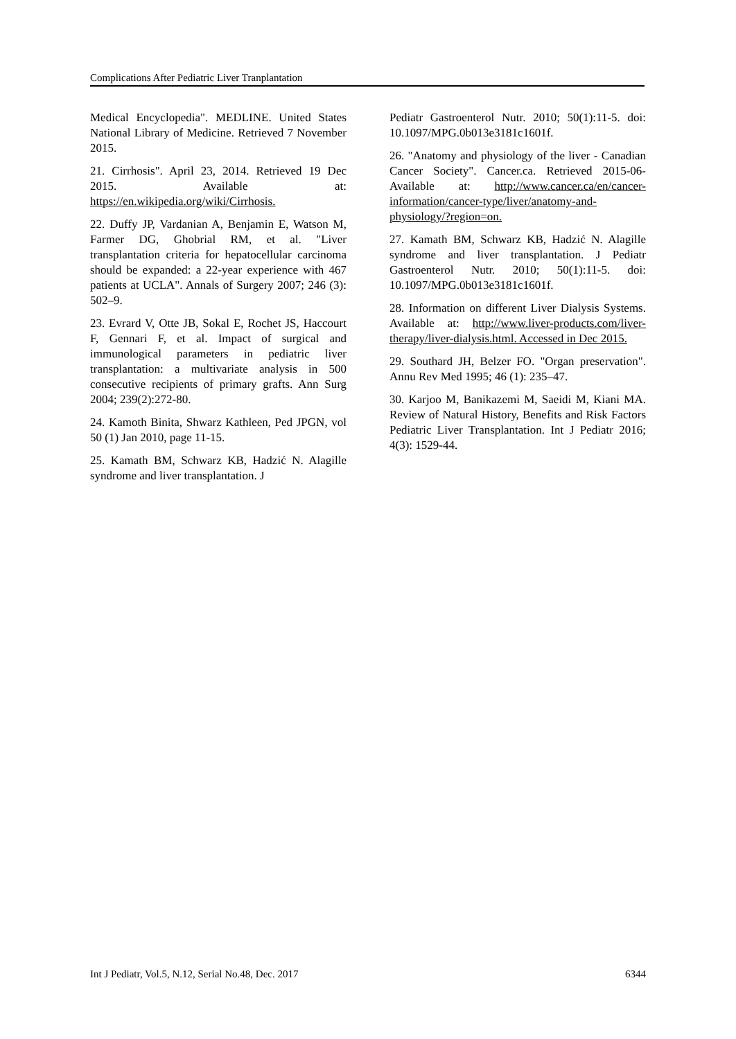Complications After Pediatric Liver Tranplantation
Medical Encyclopedia". MEDLINE. United States National Library of Medicine. Retrieved 7 November 2015.
21. Cirrhosis". April 23, 2014. Retrieved 19 Dec 2015. Available at: https://en.wikipedia.org/wiki/Cirrhosis.
22. Duffy JP, Vardanian A, Benjamin E, Watson M, Farmer DG, Ghobrial RM, et al. "Liver transplantation criteria for hepatocellular carcinoma should be expanded: a 22-year experience with 467 patients at UCLA". Annals of Surgery 2007; 246 (3): 502–9.
23. Evrard V, Otte JB, Sokal E, Rochet JS, Haccourt F, Gennari F, et al. Impact of surgical and immunological parameters in pediatric liver transplantation: a multivariate analysis in 500 consecutive recipients of primary grafts. Ann Surg 2004; 239(2):272-80.
24. Kamoth Binita, Shwarz Kathleen, Ped JPGN, vol 50 (1) Jan 2010, page 11-15.
25. Kamath BM, Schwarz KB, Hadzić N. Alagille syndrome and liver transplantation. J
Pediatr Gastroenterol Nutr. 2010; 50(1):11-5. doi: 10.1097/MPG.0b013e3181c1601f.
26. "Anatomy and physiology of the liver - Canadian Cancer Society". Cancer.ca. Retrieved 2015-06-Available at: http://www.cancer.ca/en/cancer-information/cancer-type/liver/anatomy-and-physiology/?region=on.
27. Kamath BM, Schwarz KB, Hadzić N. Alagille syndrome and liver transplantation. J Pediatr Gastroenterol Nutr. 2010; 50(1):11-5. doi: 10.1097/MPG.0b013e3181c1601f.
28. Information on different Liver Dialysis Systems. Available at: http://www.liver-products.com/liver-therapy/liver-dialysis.html. Accessed in Dec 2015.
29. Southard JH, Belzer FO. "Organ preservation". Annu Rev Med 1995; 46 (1): 235–47.
30. Karjoo M, Banikazemi M, Saeidi M, Kiani MA. Review of Natural History, Benefits and Risk Factors Pediatric Liver Transplantation. Int J Pediatr 2016; 4(3): 1529-44.
Int J Pediatr, Vol.5, N.12, Serial No.48, Dec. 2017 6344